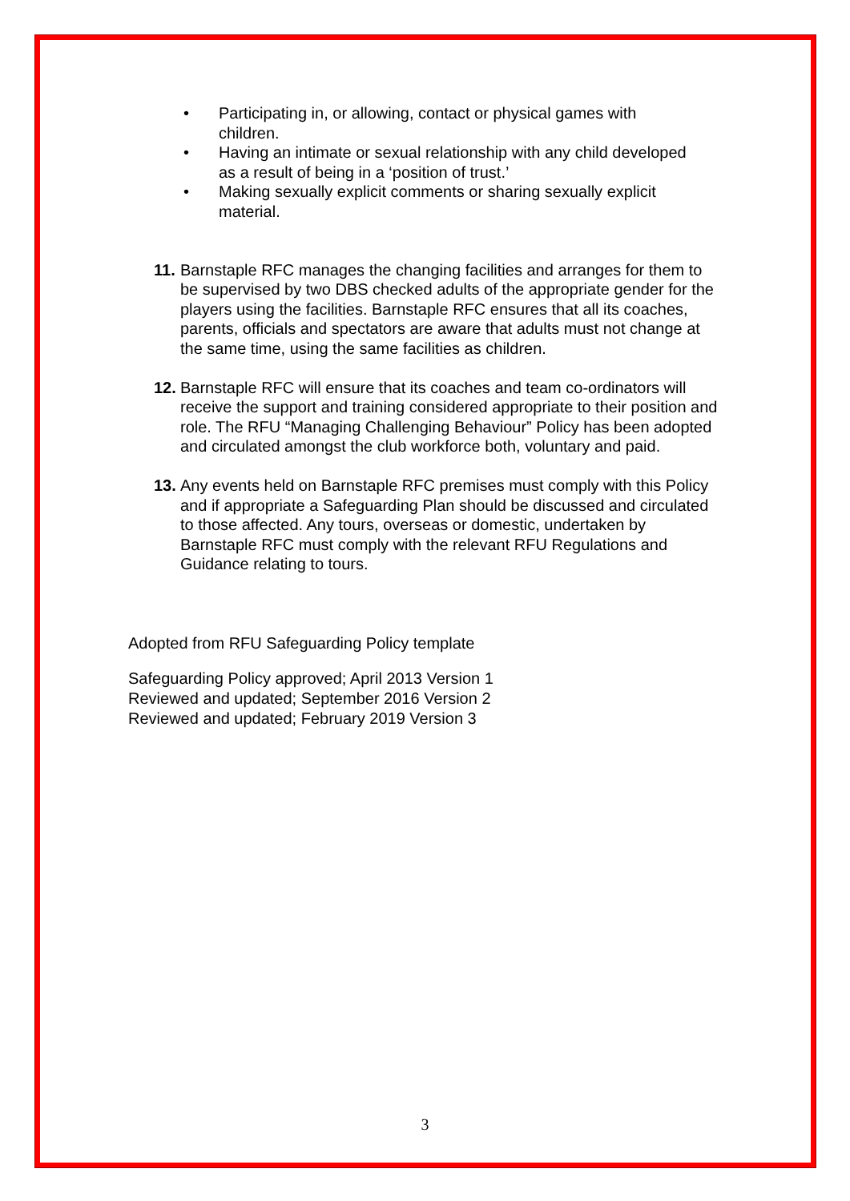• Participating in, or allowing, contact or physical games with children.
• Having an intimate or sexual relationship with any child developed as a result of being in a ‘position of trust.’
• Making sexually explicit comments or sharing sexually explicit material.
11.
Barnstaple RFC manages the changing facilities and arranges for them to be supervised by two DBS checked adults of the appropriate gender for the players using the facilities. Barnstaple RFC ensures that all its coaches, parents, officials and spectators are aware that adults must not change at the same time, using the same facilities as children.
12.
Barnstaple RFC will ensure that its coaches and team co-ordinators will receive the support and training considered appropriate to their position and role. The RFU “Managing Challenging Behaviour” Policy has been adopted and circulated amongst the club workforce both, voluntary and paid.
13.
Any events held on Barnstaple RFC premises must comply with this Policy and if appropriate a Safeguarding Plan should be discussed and circulated to those affected. Any tours, overseas or domestic, undertaken by Barnstaple RFC must comply with the relevant RFU Regulations and Guidance relating to tours.
Adopted from RFU Safeguarding Policy template
Safeguarding Policy approved; April 2013 Version 1
Reviewed and updated; September 2016 Version 2
Reviewed and updated; February 2019 Version 3
3